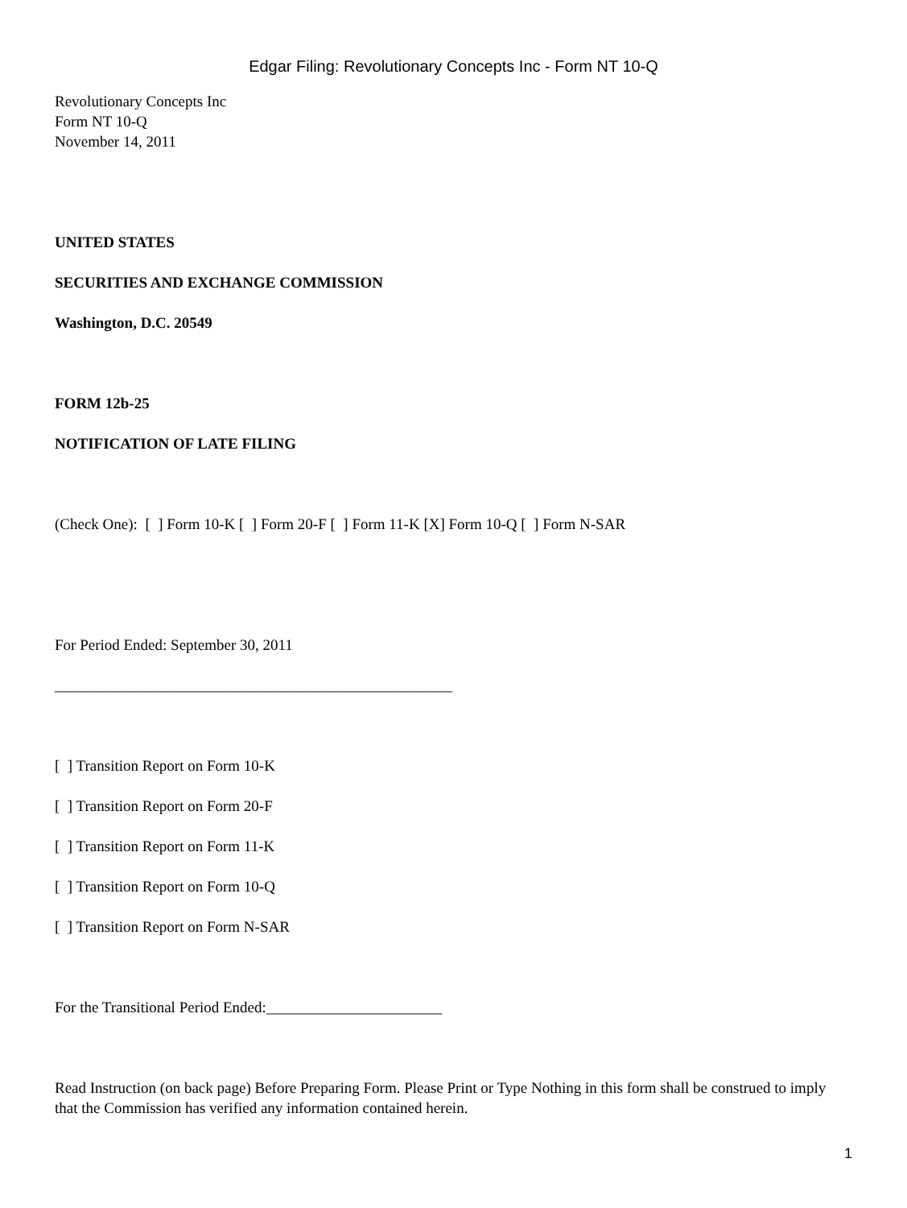Edgar Filing: Revolutionary Concepts Inc - Form NT 10-Q
Revolutionary Concepts Inc
Form NT 10-Q
November 14, 2011
UNITED STATES
SECURITIES AND EXCHANGE COMMISSION
Washington, D.C. 20549
FORM 12b-25
NOTIFICATION OF LATE FILING
(Check One): [ ] Form 10-K [ ] Form 20-F [ ] Form 11-K [X] Form 10-Q [ ] Form N-SAR
For Period Ended: September 30, 2011
____________________________________________________
[ ] Transition Report on Form 10-K
[ ] Transition Report on Form 20-F
[ ] Transition Report on Form 11-K
[ ] Transition Report on Form 10-Q
[ ] Transition Report on Form N-SAR
For the Transitional Period Ended:_______________________
Read Instruction (on back page) Before Preparing Form. Please Print or Type Nothing in this form shall be construed to imply that the Commission has verified any information contained herein.
1